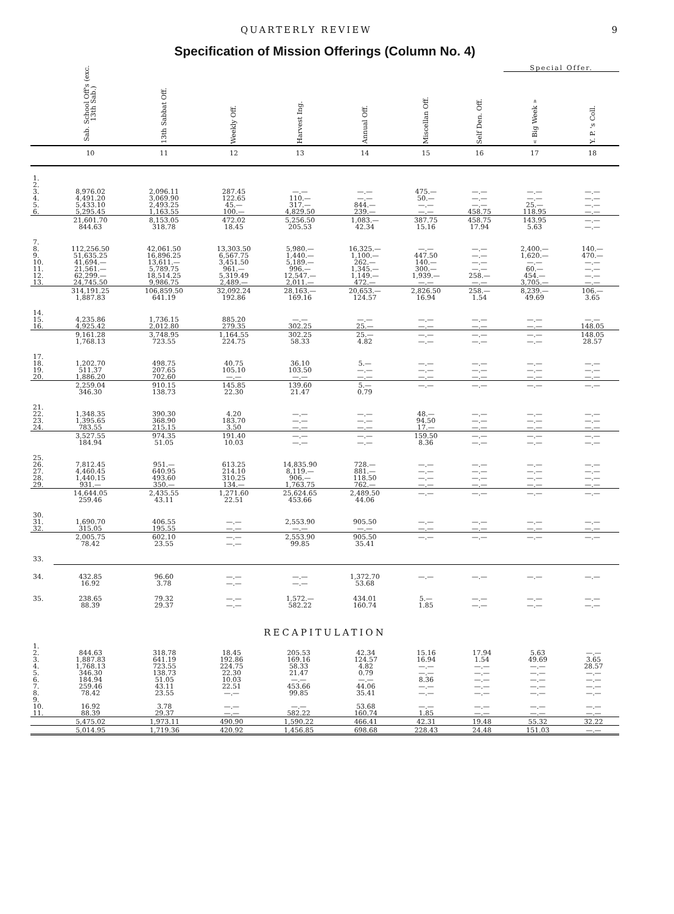QUARTERLY REVIEW 9
Specification of Mission Offerings (Column No. 4)
| | Sab. School Off's (exc. 13th Sab.) | 13th Sabbat Off. | Weekly Off. | Harvest Ing. | Annual Off. | Miscellan Off. | Self Den. Off. | Special Offer. | |
| --- | --- | --- | --- | --- | --- | --- | --- | --- | --- |
| | | | | | | | | « Big Week » | Y. P. 's Coll. |
| | 10 | 11 | 12 | 13 | 14 | 15 | 16 | 17 | 18 |
| 1. 2. 3. 4. 5. 6. | 8,976.02 4,491.20 5,433.10 5,295.45 | 2,096.11 3,069.90 2,493.25 1,163.55 | 287.45 122.65 45.— 100.— | —.— 110.— 317.— 4,829.50 | —.— —.— 844.— 239.— | 475.— 50.— —.— —.— | —.— —.— —.— 458.75 | —.— —.— 25.— 118.95 | —.— —.— —.— —.— |
| | 21,601.70 844.63 | 8,153.05 318.78 | 472.02 18.45 | 5,256.50 205.53 | 1,083.— 42.34 | 387.75 15.16 | 458.75 17.94 | 143.95 5.63 | —.— —.— |
| 7. 8. 9. 10. 11. 12. 13. | 112,256.50 51,635.25 41,694.— 21,561.— 62,299.— 24,745.50 | 42,061.50 16,896.25 13,611.— 5,789.75 18,514.25 9,986.75 | 13,303.50 6,567.75 3,451.50 961.— 5,319.49 2,489.— | 5,980.— 1,440.— 5,189.— 996.— 12,547.— 2,011.— | 16,325.— 1,100.— 262.— 1,345.— 1,149.— 472.— | —.— 447.50 140.— 300.— 1,939.— —.— | —.— —.— —.— —.— 258.— —.— | 2,400.— 1,620.— —.— 60.— 454.— 3,705.— | 140.— 470.— —.— —.— —.— —.— |
| | 314,191.25 1,887.83 | 106,859.50 641.19 | 32,092.24 192.86 | 28,163.— 169.16 | 20,653.— 124.57 | 2,826.50 16.94 | 258.— 1.54 | 8,239.— 49.69 | 106.— 3.65 |
| 14. 15. 16. | 4,235.86 4,925.42 | 1,736.15 2,012.80 | 885.20 279.35 | —.— 302.25 | —.— 25.— | —.— —.— | —.— —.— | —.— —.— | —.— 148.05 |
| | 9,161.28 1,768.13 | 3,748.95 723.55 | 1,164.55 224.75 | 302.25 58.33 | 25.— 4.82 | —.— —.— | —.— —.— | —.— —.— | 148.05 28.57 |
| 17. 18. 19. 20. | 1,202.70 511.37 1,886.20 | 498.75 207.65 702.60 | 40.75 105.10 —.— | 36.10 103.50 —.— | 5.— —.— —.— | —.— —.— —.— | —.— —.— —.— | —.— —.— —.— | —.— —.— —.— |
| | 2,259.04 346.30 | 910.15 138.73 | 145.85 22.30 | 139.60 21.47 | 5.— 0.79 | —.— | —.— | —.— | —.— |
| 21. 22. 23. 24. | 1,348.35 1,395.65 783.55 | 390.30 368.90 215.15 | 4.20 183.70 3.50 | —.— —.— —.— | —.— —.— —.— | 48.— 94.50 17.— | —.— —.— —.— | —.— —.— —.— | —.— —.— —.— |
| | 3,527.55 184.94 | 974.35 51.05 | 191.40 10.03 | —.— —.— | —.— —.— | 159.50 8.36 | —.— —.— | —.— —.— | —.— —.— |
| 25. 26. 27. 28. 29. | 7,812.45 4,460.45 1,440.15 931.— | 951.— 640.95 493.60 350.— | 613.25 214.10 310.25 134.— | 14,835.90 8,119.— 906.— 1,763.75 | 728.— 881.— 118.50 762.— | —.— —.— —.— —.— | —.— —.— —.— —.— | —.— —.— —.— —.— | —.— —.— —.— —.— |
| | 14,644.05 259.46 | 2,435.55 43.11 | 1,271.60 22.51 | 25,624.65 453.66 | 2,489.50 44.06 | —.— | —.— | —.— | —.— |
| 30. 31. 32. | 1,690.70 315.05 | 406.55 195.55 | —.— —.— | 2,553.90 —.— | 905.50 —.— | —.— —.— | —.— —.— | —.— —.— | —.— —.— |
| | 2,005.75 78.42 | 602.10 23.55 | —.— —.— | 2,553.90 99.85 | 905.50 35.41 | —.— | —.— | —.— | —.— |
| 33. | | | | | | | | | |
| 34. | 432.85 16.92 | 96.60 3.78 | —.— —.— | —.— —.— | 1,372.70 53.68 | —.— | —.— | —.— | —.— |
| 35. | 238.65 88.39 | 79.32 29.37 | —.— —.— | 1,572.— 582.22 | 434.01 160.74 | 5.— 1.85 | —.— —.— | —.— —.— | —.— —.— |
RECAPITULATION
| 1. 2. 3. 4. 5. 6. 7. 8. 9. 10. 11. | 844.63 1,887.83 1,768.13 346.30 184.94 259.46 78.42 16.92 88.39 | 318.78 641.19 723.55 138.73 51.05 43.11 23.55 3.78 29.37 | 18.45 192.86 224.75 22.30 10.03 22.51 —.— —.— —.— | 205.53 169.16 58.33 21.47 —.— 453.66 99.85 —.— 582.22 | 42.34 124.57 4.82 0.79 —.— 44.06 35.41 53.68 160.74 | 15.16 16.94 —.— —.— 8.36 —.— —.— —.— 1.85 | 17.94 1.54 —.— —.— —.— —.— —.— —.— —.— | 5.63 49.69 —.— —.— —.— —.— —.— —.— —.— | —.— 3.65 28.57 —.— —.— —.— —.— —.— —.— |
| | 5,475.02 | 1,973.11 | 490.90 | 1,590.22 | 466.41 | 42.31 | 19.48 | 55.32 | 32.22 |
| | 5,014.95 | 1,719.36 | 420.92 | 1,456.85 | 698.68 | 228.43 | 24.48 | 151.03 | —.— |